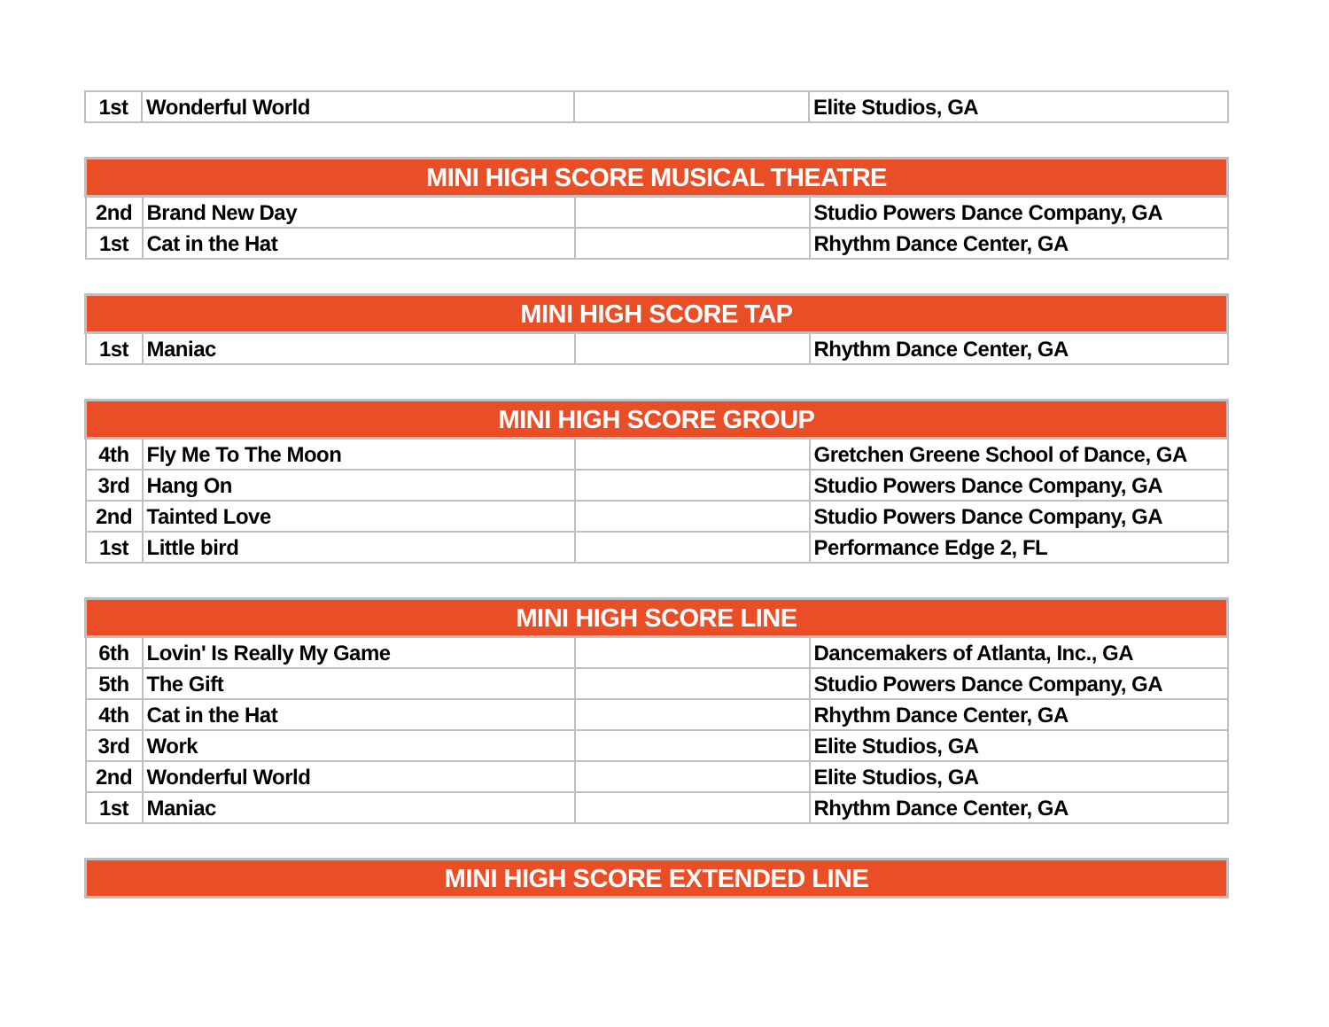| 1st | Wonderful World | | Elite Studios, GA |
| MINI HIGH SCORE MUSICAL THEATRE | | | |
| --- | --- | --- | --- |
| 2nd | Brand New Day | | Studio Powers Dance Company, GA |
| 1st | Cat in the Hat | | Rhythm Dance Center, GA |
| MINI HIGH SCORE TAP | | | |
| --- | --- | --- | --- |
| 1st | Maniac | | Rhythm Dance Center, GA |
| MINI HIGH SCORE GROUP | | | |
| --- | --- | --- | --- |
| 4th | Fly Me To The Moon | | Gretchen Greene School of Dance, GA |
| 3rd | Hang On | | Studio Powers Dance Company, GA |
| 2nd | Tainted Love | | Studio Powers Dance Company, GA |
| 1st | Little bird | | Performance Edge 2, FL |
| MINI HIGH SCORE LINE | | | |
| --- | --- | --- | --- |
| 6th | Lovin' Is Really My Game | | Dancemakers of Atlanta, Inc., GA |
| 5th | The Gift | | Studio Powers Dance Company, GA |
| 4th | Cat in the Hat | | Rhythm Dance Center, GA |
| 3rd | Work | | Elite Studios, GA |
| 2nd | Wonderful World | | Elite Studios, GA |
| 1st | Maniac | | Rhythm Dance Center, GA |
| MINI HIGH SCORE EXTENDED LINE |
| --- |